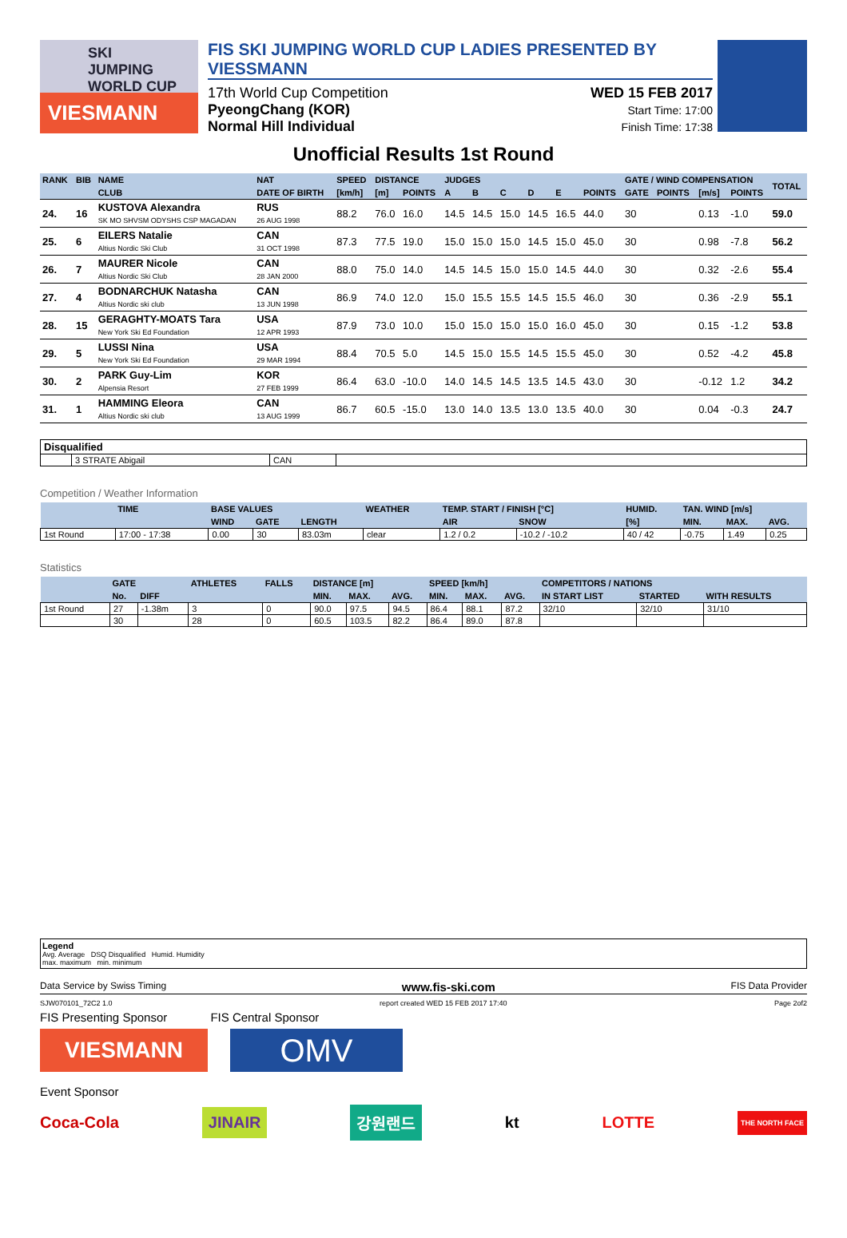SKI
JUMPING
WORLD CUP
VIESMANN
FIS SKI JUMPING WORLD CUP LADIES PRESENTED BY VIESSMANN
17th World Cup Competition
PyeongChang (KOR)
Normal Hill Individual
WED 15 FEB 2017
Start Time: 17:00
Finish Time: 17:38
Unofficial Results 1st Round
| RANK | BIB | NAME | NAT | SPEED | DISTANCE | | JUDGES | | | | | | GATE / WIND COMPENSATION | | | | TOTAL |
| --- | --- | --- | --- | --- | --- | --- | --- | --- | --- | --- | --- | --- | --- | --- | --- | --- | --- |
| | | CLUB | DATE OF BIRTH | [km/h] | [m] | POINTS | A | B | C | D | E | POINTS | GATE | POINTS | [m/s] | POINTS | |
| 24. | 16 | KUSTOVA Alexandra SK MO SHVSM ODYSHS CSP MAGADAN | RUS 26 AUG 1998 | 88.2 | 76.0 | 16.0 | 14.5 | 14.5 | 15.0 | 14.5 | 16.5 | 44.0 | 30 | | 0.13 | -1.0 | 59.0 |
| 25. | 6 | EILERS Natalie Altius Nordic Ski Club | CAN 31 OCT 1998 | 87.3 | 77.5 | 19.0 | 15.0 | 15.0 | 15.0 | 14.5 | 15.0 | 45.0 | 30 | | 0.98 | -7.8 | 56.2 |
| 26. | 7 | MAURER Nicole Altius Nordic Ski Club | CAN 28 JAN 2000 | 88.0 | 75.0 | 14.0 | 14.5 | 14.5 | 15.0 | 15.0 | 14.5 | 44.0 | 30 | | 0.32 | -2.6 | 55.4 |
| 27. | 4 | BODNARCHUK Natasha Altius Nordic ski club | CAN 13 JUN 1998 | 86.9 | 74.0 | 12.0 | 15.0 | 15.5 | 15.5 | 14.5 | 15.5 | 46.0 | 30 | | 0.36 | -2.9 | 55.1 |
| 28. | 15 | GERAGHTY-MOATS Tara New York Ski Ed Foundation | USA 12 APR 1993 | 87.9 | 73.0 | 10.0 | 15.0 | 15.0 | 15.0 | 15.0 | 16.0 | 45.0 | 30 | | 0.15 | -1.2 | 53.8 |
| 29. | 5 | LUSSI Nina New York Ski Ed Foundation | USA 29 MAR 1994 | 88.4 | 70.5 | 5.0 | 14.5 | 15.0 | 15.5 | 14.5 | 15.5 | 45.0 | 30 | | 0.52 | -4.2 | 45.8 |
| 30. | 2 | PARK Guy-Lim Alpensia Resort | KOR 27 FEB 1999 | 86.4 | 63.0 | -10.0 | 14.0 | 14.5 | 14.5 | 13.5 | 14.5 | 43.0 | 30 | | -0.12 | 1.2 | 34.2 |
| 31. | 1 | HAMMING Eleora Altius Nordic ski club | CAN 13 AUG 1999 | 86.7 | 60.5 | -15.0 | 13.0 | 14.0 | 13.5 | 13.0 | 13.5 | 40.0 | 30 | | 0.04 | -0.3 | 24.7 |
| Disqualified | | | |
| | 3 STRATE Abigail | CAN | |
Competition / Weather Information
| | TIME | BASE VALUES | | | WEATHER | TEMP. START / FINISH [°C] | | HUMID. | TAN. WIND [m/s] | | |
| --- | --- | --- | --- | --- | --- | --- | --- | --- | --- | --- | --- |
| | | WIND | GATE | LENGTH | | AIR | SNOW | [%] | MIN. | MAX. | AVG. |
| 1st Round | 17:00 - 17:38 | 0.00 | 30 | 83.03m | clear | 1.2 / 0.2 | -10.2 / -10.2 | 40 / 42 | -0.75 | 1.49 | 0.25 |
Statistics
| | GATE | | ATHLETES | FALLS | DISTANCE [m] | | | SPEED [km/h] | | | COMPETITORS / NATIONS | | |
| --- | --- | --- | --- | --- | --- | --- | --- | --- | --- | --- | --- | --- | --- |
| | No. | DIFF | | | MIN. | MAX. | AVG. | MIN. | MAX. | AVG. | IN START LIST | STARTED | WITH RESULTS |
| 1st Round | 27 | -1.38m | 3 | 0 | 90.0 | 97.5 | 94.5 | 86.4 | 88.1 | 87.2 | 32/10 | 32/10 | 31/10 |
| | 30 | | 28 | 0 | 60.5 | 103.5 | 82.2 | 86.4 | 89.0 | 87.8 | | | |
Legend
Avg. Average DSQ Disqualified Humid. Humidity
max. maximum min. minimum
Data Service by Swiss Timing www.fis-ski.com FIS Data Provider
SJW070101_72C2 1.0 report created WED 15 FEB 2017 17:40 Page 2of2
FIS Presenting Sponsor FIS Central Sponsor
VIESMANN
OMV
Event Sponsor
Coca-Cola JINAIR 강원랜드 kt LOTTE THE NORTH FACE